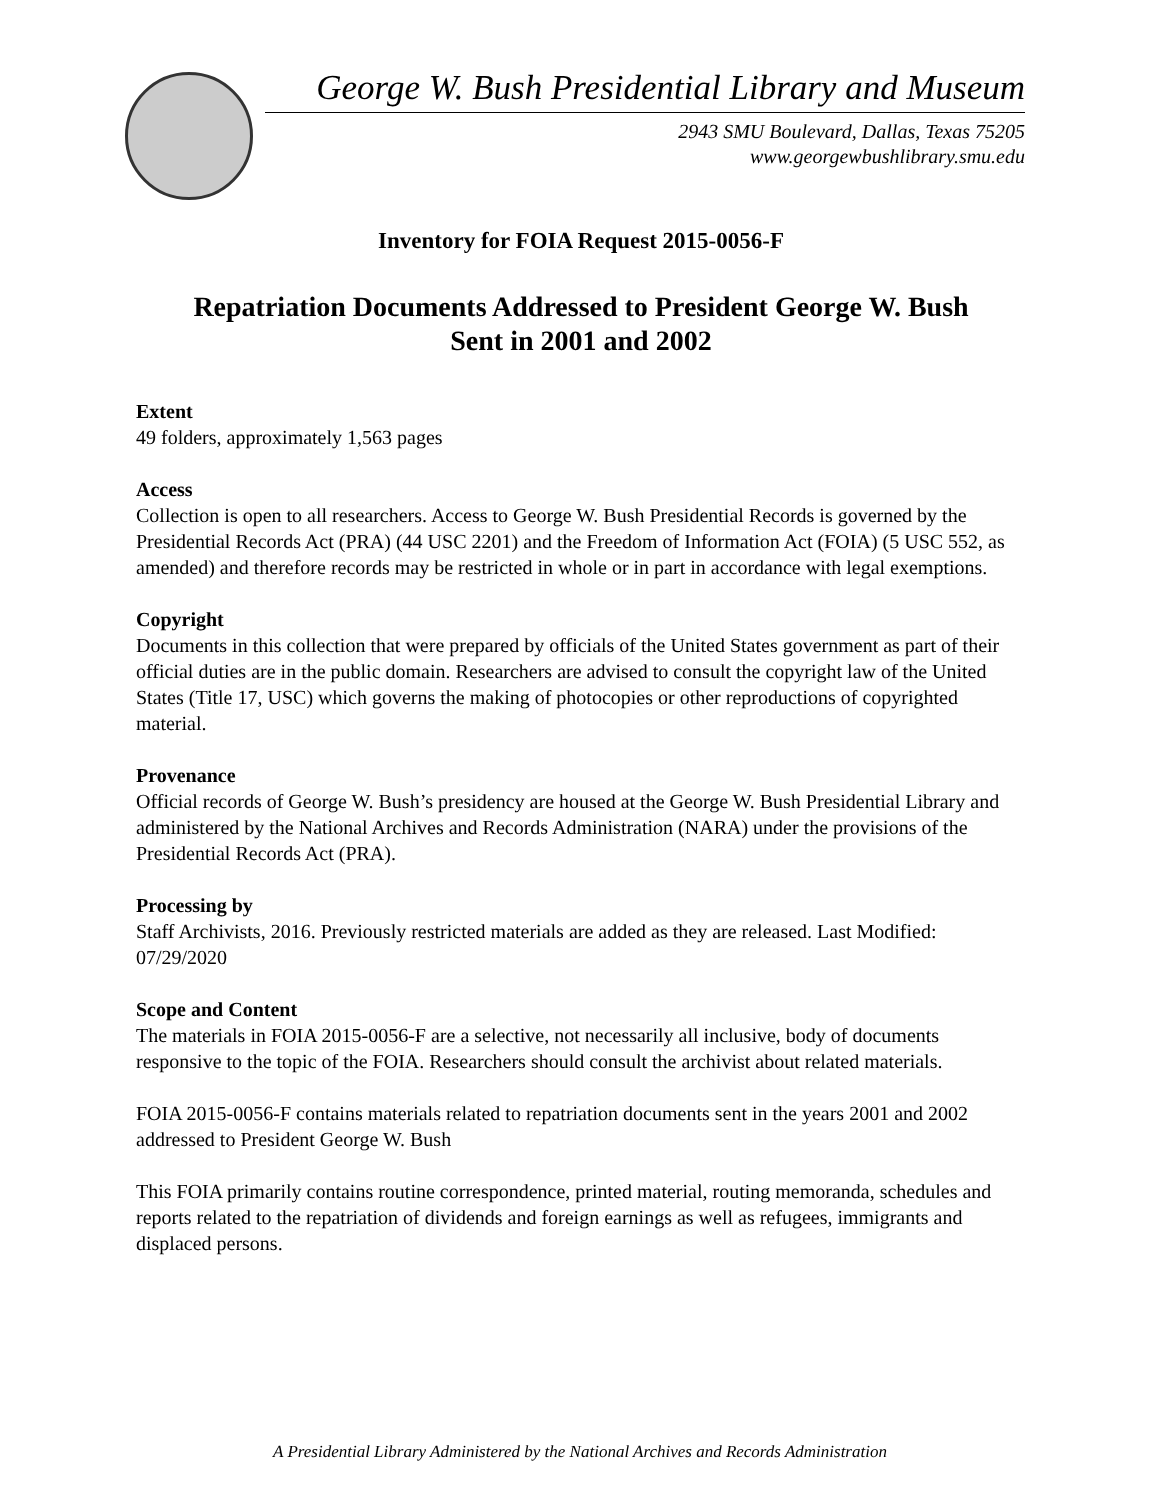George W. Bush Presidential Library and Museum
2943 SMU Boulevard, Dallas, Texas 75205
www.georgewbushlibrary.smu.edu
Inventory for FOIA Request 2015-0056-F
Repatriation Documents Addressed to President George W. Bush
Sent in 2001 and 2002
Extent
49 folders, approximately 1,563 pages
Access
Collection is open to all researchers. Access to George W. Bush Presidential Records is governed by the Presidential Records Act (PRA) (44 USC 2201) and the Freedom of Information Act (FOIA) (5 USC 552, as amended) and therefore records may be restricted in whole or in part in accordance with legal exemptions.
Copyright
Documents in this collection that were prepared by officials of the United States government as part of their official duties are in the public domain. Researchers are advised to consult the copyright law of the United States (Title 17, USC) which governs the making of photocopies or other reproductions of copyrighted material.
Provenance
Official records of George W. Bush’s presidency are housed at the George W. Bush Presidential Library and administered by the National Archives and Records Administration (NARA) under the provisions of the Presidential Records Act (PRA).
Processing by
Staff Archivists, 2016. Previously restricted materials are added as they are released. Last Modified: 07/29/2020
Scope and Content
The materials in FOIA 2015-0056-F are a selective, not necessarily all inclusive, body of documents responsive to the topic of the FOIA. Researchers should consult the archivist about related materials.
FOIA 2015-0056-F contains materials related to repatriation documents sent in the years 2001 and 2002 addressed to President George W. Bush
This FOIA primarily contains routine correspondence, printed material, routing memoranda, schedules and reports related to the repatriation of dividends and foreign earnings as well as refugees, immigrants and displaced persons.
A Presidential Library Administered by the National Archives and Records Administration